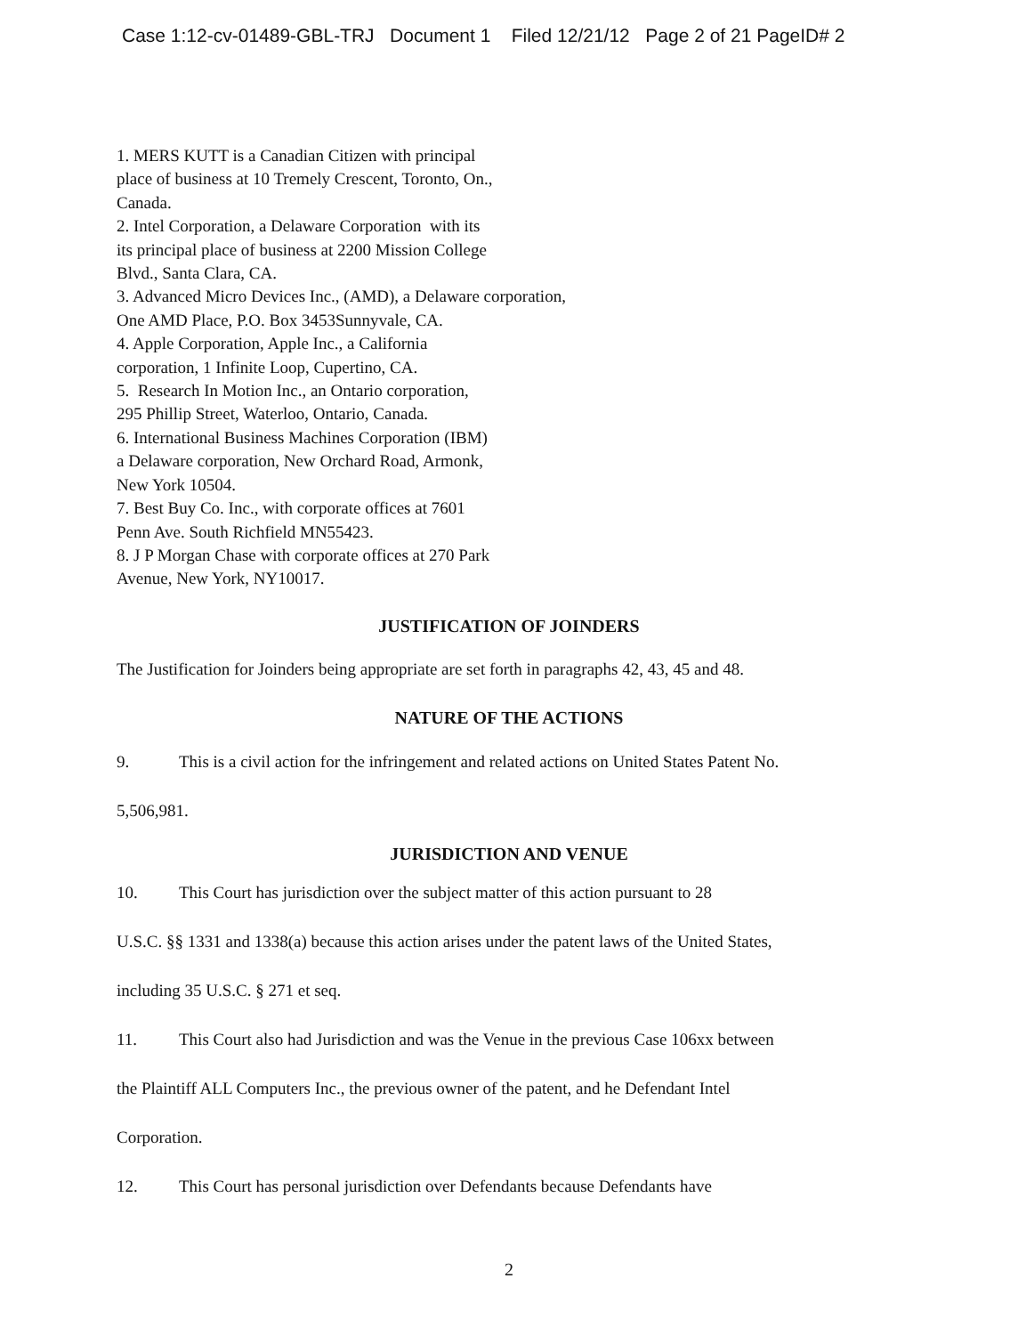Case 1:12-cv-01489-GBL-TRJ Document 1 Filed 12/21/12 Page 2 of 21 PageID# 2
1. MERS KUTT is a Canadian Citizen with principal
place of business at 10 Tremely Crescent, Toronto, On.,
Canada.
2. Intel Corporation, a Delaware Corporation with its
its principal place of business at 2200 Mission College
Blvd., Santa Clara, CA.
3. Advanced Micro Devices Inc., (AMD), a Delaware corporation,
One AMD Place, P.O. Box 3453Sunnyvale, CA.
4. Apple Corporation, Apple Inc., a California
corporation, 1 Infinite Loop, Cupertino, CA.
5. Research In Motion Inc., an Ontario corporation,
295 Phillip Street, Waterloo, Ontario, Canada.
6. International Business Machines Corporation (IBM)
a Delaware corporation, New Orchard Road, Armonk,
New York 10504.
7. Best Buy Co. Inc., with corporate offices at 7601
Penn Ave. South Richfield MN55423.
8. J P Morgan Chase with corporate offices at 270 Park
Avenue, New York, NY10017.
JUSTIFICATION OF JOINDERS
The Justification for Joinders being appropriate are set forth in paragraphs 42, 43, 45 and 48.
NATURE OF THE ACTIONS
9. This is a civil action for the infringement and related actions on United States Patent No.
5,506,981.
JURISDICTION AND VENUE
10. This Court has jurisdiction over the subject matter of this action pursuant to 28
U.S.C. §§ 1331 and 1338(a) because this action arises under the patent laws of the United States,
including 35 U.S.C. § 271 et seq.
11. This Court also had Jurisdiction and was the Venue in the previous Case 106xx between
the Plaintiff ALL Computers Inc., the previous owner of the patent, and he Defendant Intel
Corporation.
12. This Court has personal jurisdiction over Defendants because Defendants have
2